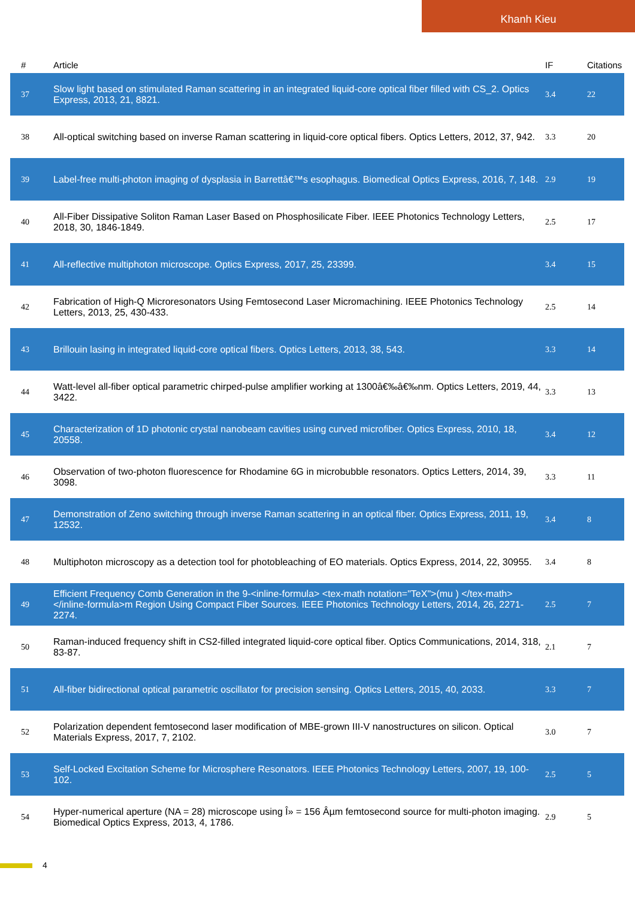Khanh Kieu
| # | Article | IF | Citations |
| --- | --- | --- | --- |
| 37 | Slow light based on stimulated Raman scattering in an integrated liquid-core optical fiber filled with CS_2. Optics Express, 2013, 21, 8821. | 3.4 | 22 |
| 38 | All-optical switching based on inverse Raman scattering in liquid-core optical fibers. Optics Letters, 2012, 37, 942. | 3.3 | 20 |
| 39 | Label-free multi-photon imaging of dysplasia in Barrettâ€™s esophagus. Biomedical Optics Express, 2016, 7, 148. | 2.9 | 19 |
| 40 | All-Fiber Dissipative Soliton Raman Laser Based on Phosphosilicate Fiber. IEEE Photonics Technology Letters, 2018, 30, 1846-1849. | 2.5 | 17 |
| 41 | All-reflective multiphoton microscope. Optics Express, 2017, 25, 23399. | 3.4 | 15 |
| 42 | Fabrication of High-Q Microresonators Using Femtosecond Laser Micromachining. IEEE Photonics Technology Letters, 2013, 25, 430-433. | 2.5 | 14 |
| 43 | Brillouin lasing in integrated liquid-core optical fibers. Optics Letters, 2013, 38, 543. | 3.3 | 14 |
| 44 | Watt-level all-fiber optical parametric chirped-pulse amplifier working at 1300â€‰â€‰nm. Optics Letters, 2019, 44, 3422. | 3.3 | 13 |
| 45 | Characterization of 1D photonic crystal nanobeam cavities using curved microfiber. Optics Express, 2010, 18, 20558. | 3.4 | 12 |
| 46 | Observation of two-photon fluorescence for Rhodamine 6G in microbubble resonators. Optics Letters, 2014, 39, 3098. | 3.3 | 11 |
| 47 | Demonstration of Zeno switching through inverse Raman scattering in an optical fiber. Optics Express, 2011, 19, 12532. | 3.4 | 8 |
| 48 | Multiphoton microscopy as a detection tool for photobleaching of EO materials. Optics Express, 2014, 22, 30955. | 3.4 | 8 |
| 49 | Efficient Frequency Comb Generation in the 9-<inline-formula> <tex-math notation="TeX">(mu ) </tex-math></inline-formula>m Region Using Compact Fiber Sources. IEEE Photonics Technology Letters, 2014, 26, 2271-2274. | 2.5 | 7 |
| 50 | Raman-induced frequency shift in CS2-filled integrated liquid-core optical fiber. Optics Communications, 2014, 318, 83-87. | 2.1 | 7 |
| 51 | All-fiber bidirectional optical parametric oscillator for precision sensing. Optics Letters, 2015, 40, 2033. | 3.3 | 7 |
| 52 | Polarization dependent femtosecond laser modification of MBE-grown III-V nanostructures on silicon. Optical Materials Express, 2017, 7, 2102. | 3.0 | 7 |
| 53 | Self-Locked Excitation Scheme for Microsphere Resonators. IEEE Photonics Technology Letters, 2007, 19, 100-102. | 2.5 | 5 |
| 54 | Hyper-numerical aperture (NA = 28) microscope using Î» = 156 Âµm femtosecond source for multi-photon imaging. Biomedical Optics Express, 2013, 4, 1786. | 2.9 | 5 |
4